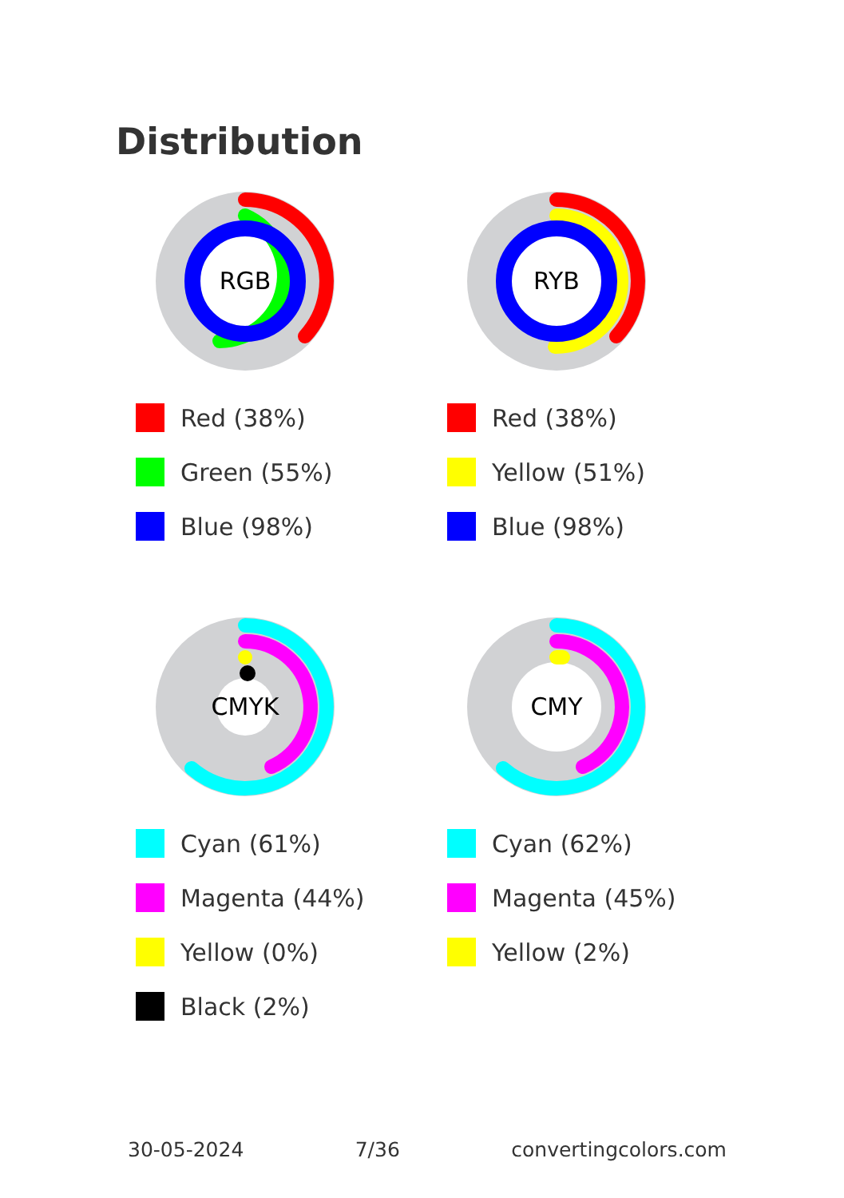Distribution
RGB
Red (38%)
Green (55%)
Blue (98%)
RYB
Red (38%)
Yellow (51%)
Blue (98%)
CMYK
Cyan (61%)
Magenta (44%)
Yellow (0%)
Black (2%)
CMY
Cyan (62%)
Magenta (45%)
Yellow (2%)
30-05-2024 7/36 convertingcolors.com